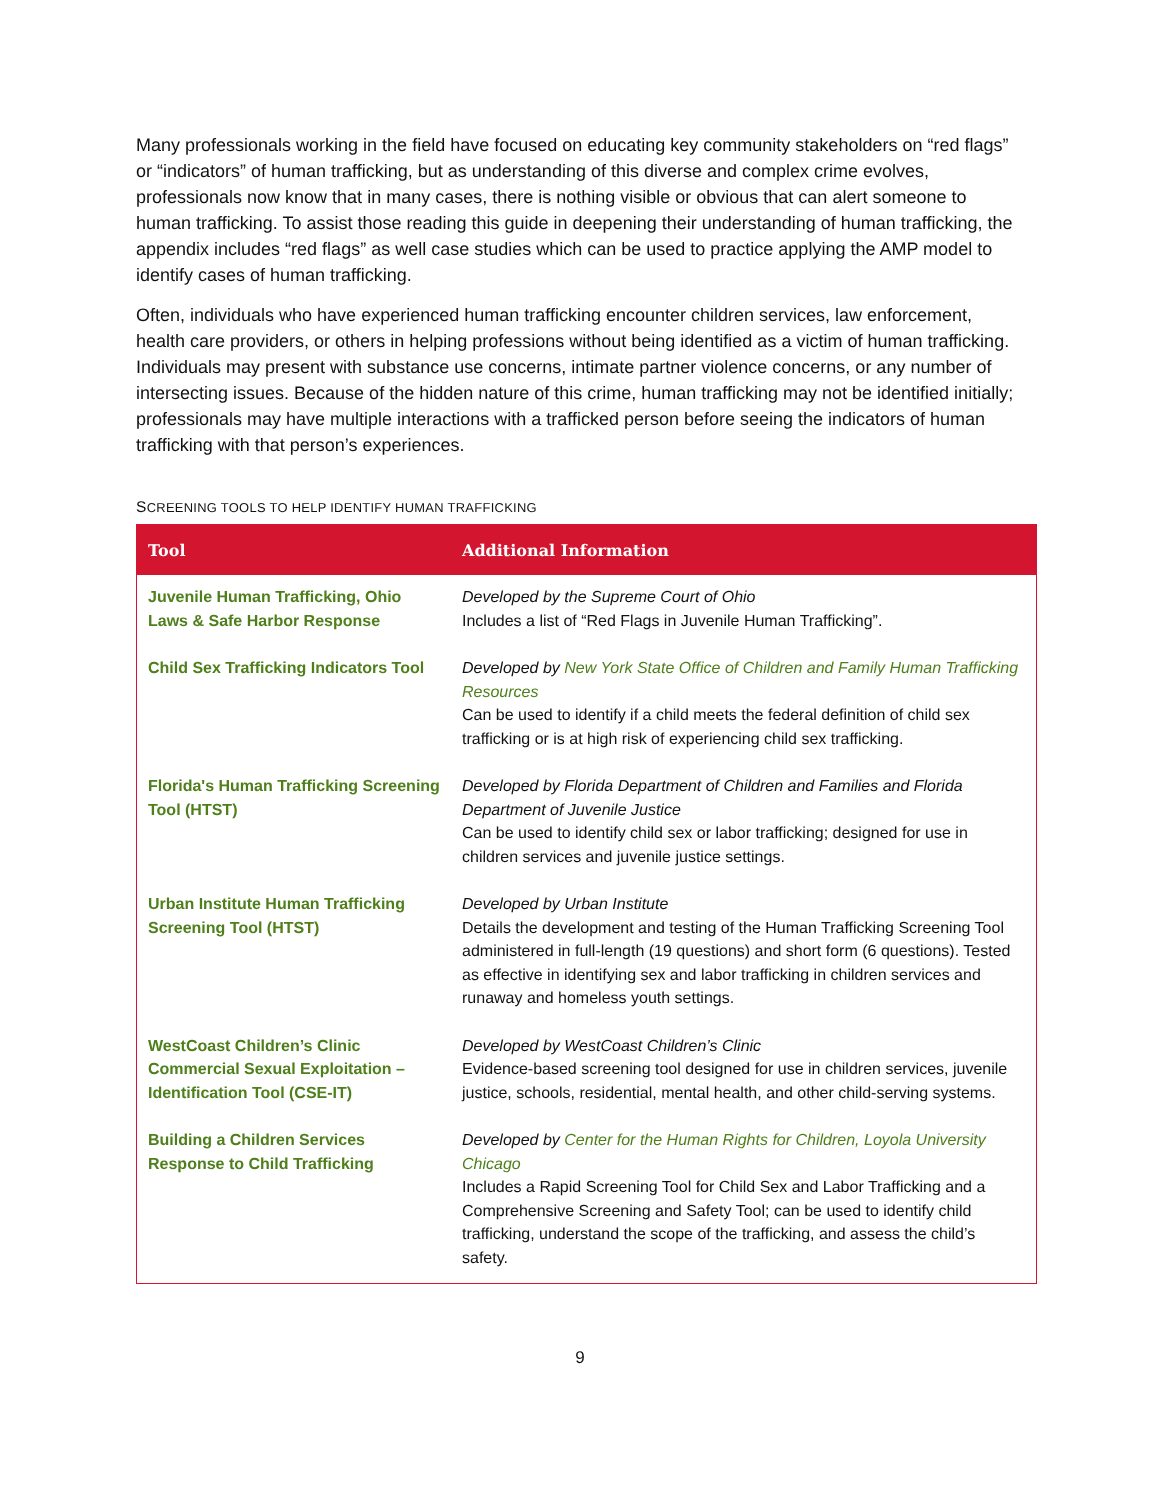Many professionals working in the field have focused on educating key community stakeholders on “red flags” or “indicators” of human trafficking, but as understanding of this diverse and complex crime evolves, professionals now know that in many cases, there is nothing visible or obvious that can alert someone to human trafficking. To assist those reading this guide in deepening their understanding of human trafficking, the appendix includes “red flags” as well case studies which can be used to practice applying the AMP model to identify cases of human trafficking.
Often, individuals who have experienced human trafficking encounter children services, law enforcement, health care providers, or others in helping professions without being identified as a victim of human trafficking. Individuals may present with substance use concerns, intimate partner violence concerns, or any number of intersecting issues. Because of the hidden nature of this crime, human trafficking may not be identified initially; professionals may have multiple interactions with a trafficked person before seeing the indicators of human trafficking with that person’s experiences.
SCREENING TOOLS TO HELP IDENTIFY HUMAN TRAFFICKING
| Tool | Additional Information |
| --- | --- |
| Juvenile Human Trafficking, Ohio Laws & Safe Harbor Response | Developed by the Supreme Court of Ohio Includes a list of “Red Flags in Juvenile Human Trafficking”. |
| Child Sex Trafficking Indicators Tool | Developed by New York State Office of Children and Family Human Trafficking Resources Can be used to identify if a child meets the federal definition of child sex trafficking or is at high risk of experiencing child sex trafficking. |
| Florida's Human Trafficking Screening Tool (HTST) | Developed by Florida Department of Children and Families and Florida Department of Juvenile Justice Can be used to identify child sex or labor trafficking; designed for use in children services and juvenile justice settings. |
| Urban Institute Human Trafficking Screening Tool (HTST) | Developed by Urban Institute Details the development and testing of the Human Trafficking Screening Tool administered in full-length (19 questions) and short form (6 questions). Tested as effective in identifying sex and labor trafficking in children services and runaway and homeless youth settings. |
| WestCoast Children’s Clinic Commercial Sexual Exploitation – Identification Tool (CSE-IT) | Developed by WestCoast Children’s Clinic Evidence-based screening tool designed for use in children services, juvenile justice, schools, residential, mental health, and other child-serving systems. |
| Building a Children Services Response to Child Trafficking | Developed by Center for the Human Rights for Children, Loyola University Chicago Includes a Rapid Screening Tool for Child Sex and Labor Trafficking and a Comprehensive Screening and Safety Tool; can be used to identify child trafficking, understand the scope of the trafficking, and assess the child’s safety. |
9